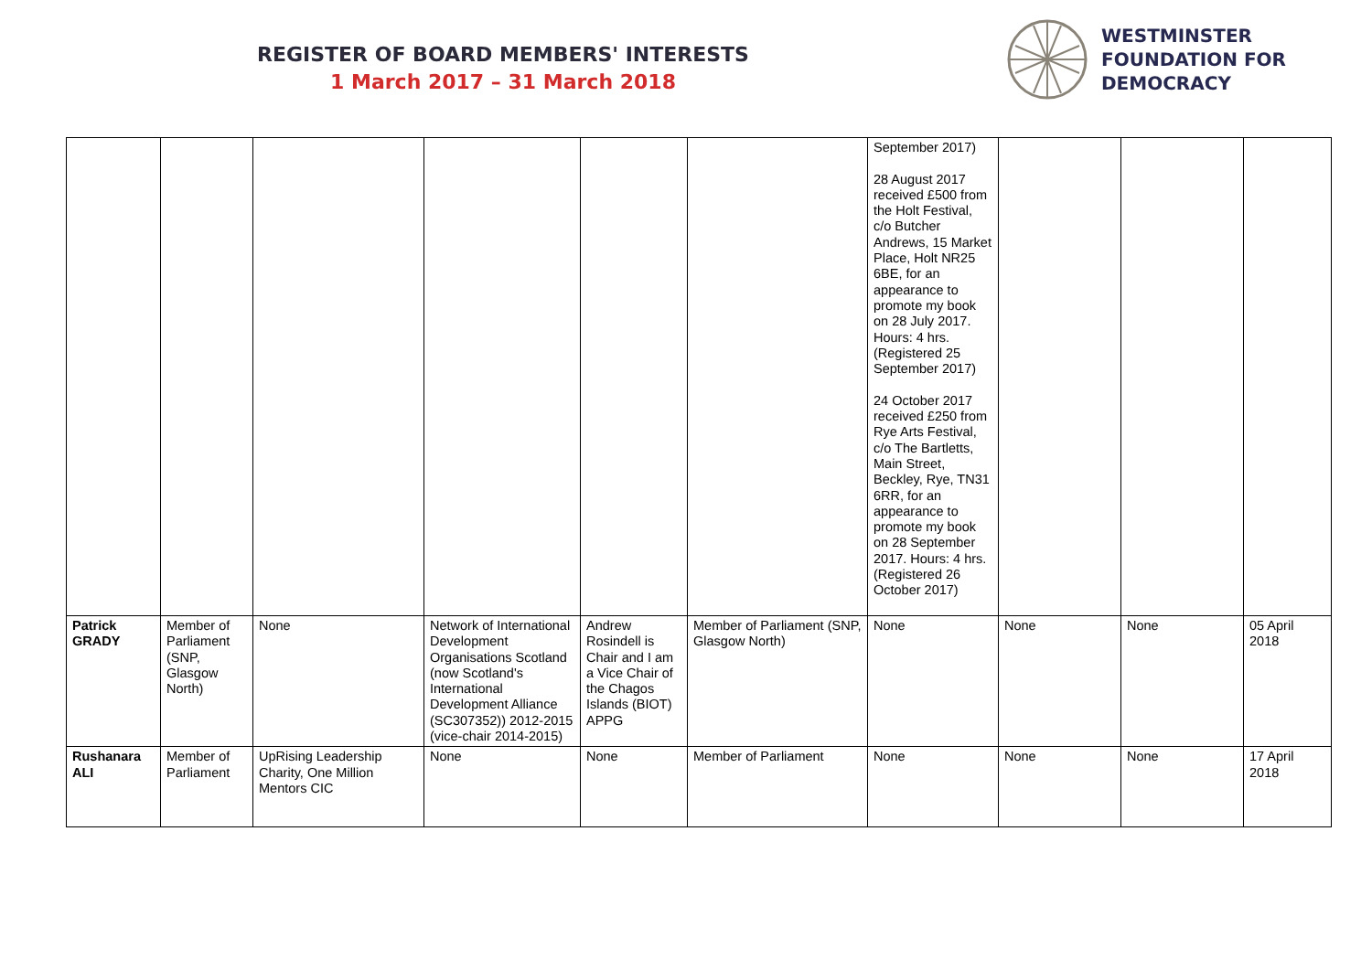REGISTER OF BOARD MEMBERS' INTERESTS
1 March 2017 – 31 March 2018
WESTMINSTER
FOUNDATION FOR
DEMOCRACY
| | | | | | | September 2017) 28 August 2017 received £500 from the Holt Festival, c/o Butcher Andrews, 15 Market Place, Holt NR25 6BE, for an appearance to promote my book on 28 July 2017. Hours: 4 hrs. (Registered 25 September 2017) 24 October 2017 received £250 from Rye Arts Festival, c/o The Bartletts, Main Street, Beckley, Rye, TN31 6RR, for an appearance to promote my book on 28 September 2017. Hours: 4 hrs. (Registered 26 October 2017) | | | |
| Patrick GRADY | Member of Parliament (SNP, Glasgow North) | None | Network of International Development Organisations Scotland (now Scotland's International Development Alliance (SC307352)) 2012-2015 (vice-chair 2014-2015) | Andrew Rosindell is Chair and I am a Vice Chair of the Chagos Islands (BIOT) APPG | Member of Parliament (SNP, Glasgow North) | None | None | None | 05 April 2018 |
| Rushanara ALI | Member of Parliament | UpRising Leadership Charity, One Million Mentors CIC | None | None | Member of Parliament | None | None | None | 17 April 2018 |